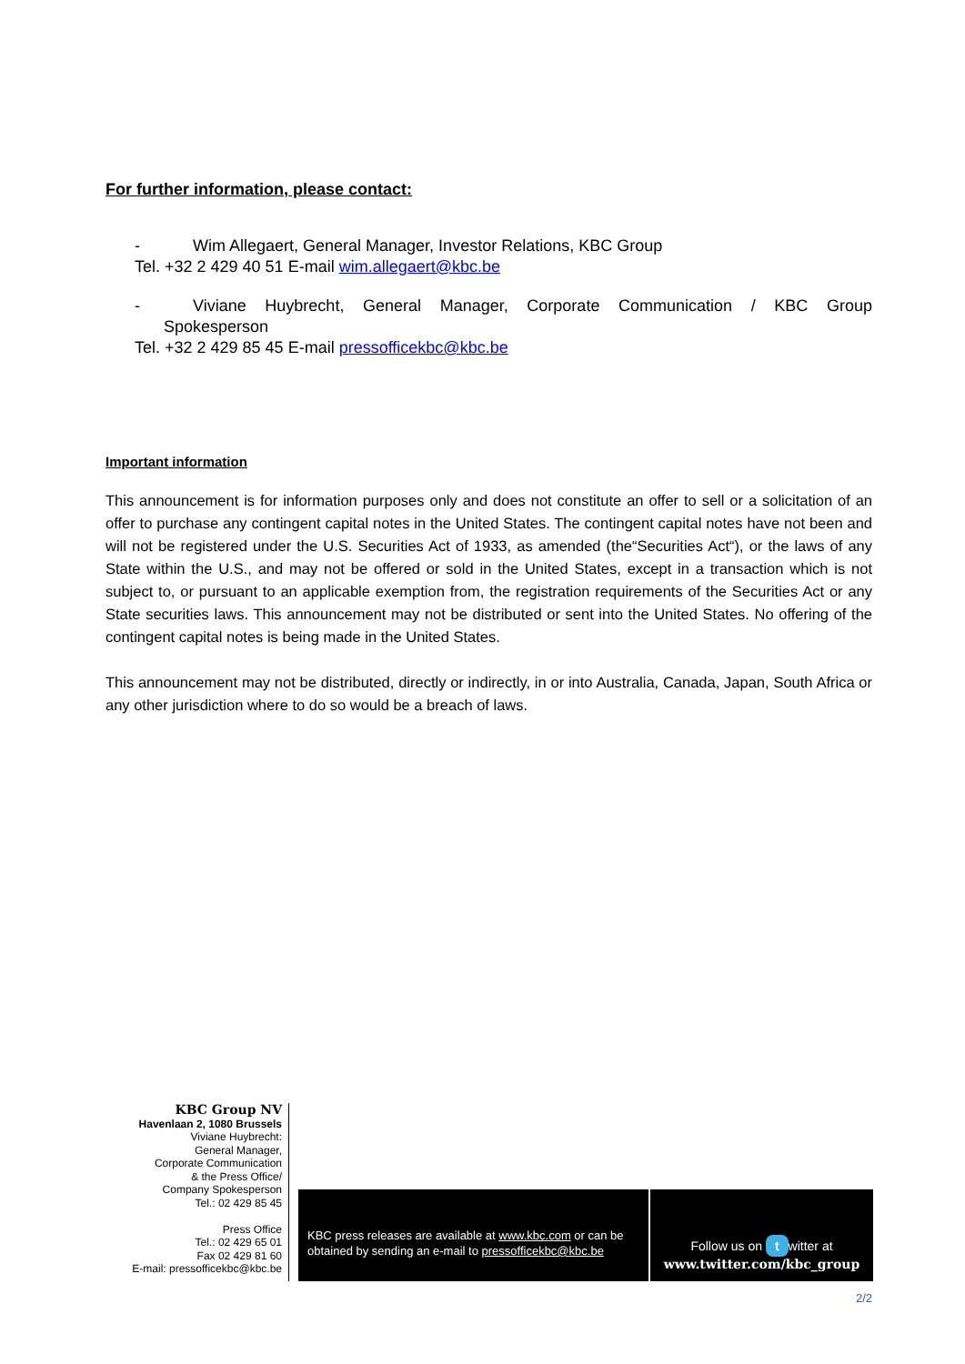For further information, please contact:
- Wim Allegaert, General Manager, Investor Relations, KBC Group
Tel. +32 2 429 40 51 E-mail wim.allegaert@kbc.be
- Viviane Huybrecht, General Manager, Corporate Communication / KBC Group
Spokesperson
Tel. +32 2 429 85 45 E-mail pressofficekbc@kbc.be
Important information
This announcement is for information purposes only and does not constitute an offer to sell or a solicitation of an offer to purchase any contingent capital notes in the United States. The contingent capital notes have not been and will not be registered under the U.S. Securities Act of 1933, as amended (the“Securities Act“), or the laws of any State within the U.S., and may not be offered or sold in the United States, except in a transaction which is not subject to, or pursuant to an applicable exemption from, the registration requirements of the Securities Act or any State securities laws. This announcement may not be distributed or sent into the United States. No offering of the contingent capital notes is being made in the United States.
This announcement may not be distributed, directly or indirectly, in or into Australia, Canada, Japan, South Africa or any other jurisdiction where to do so would be a breach of laws.
KBC Group NV
Havenlaan 2, 1080 Brussels
Viviane Huybrecht:
General Manager,
Corporate Communication
& the Press Office/
Company Spokesperson
Tel.: 02 429 85 45
Press Office
Tel.: 02 429 65 01
Fax 02 429 81 60
E-mail: pressofficekbc@kbc.be
KBC press releases are available at www.kbc.com or can be obtained by sending an e-mail to pressofficekbc@kbc.be
Follow us on t witter at
www.twitter.com/kbc_group
2/2